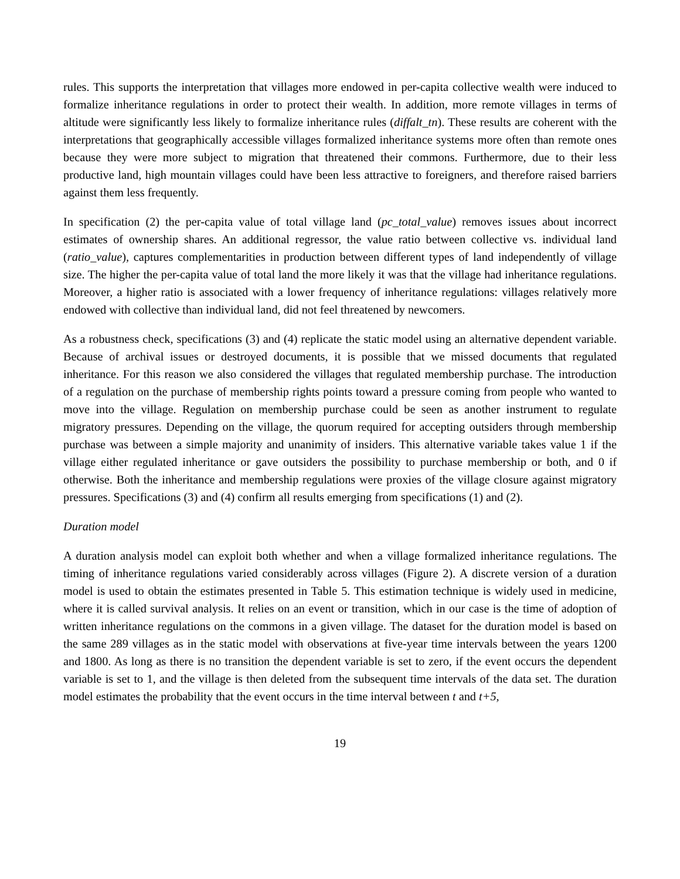rules. This supports the interpretation that villages more endowed in per-capita collective wealth were induced to formalize inheritance regulations in order to protect their wealth. In addition, more remote villages in terms of altitude were significantly less likely to formalize inheritance rules (diffalt_tn). These results are coherent with the interpretations that geographically accessible villages formalized inheritance systems more often than remote ones because they were more subject to migration that threatened their commons. Furthermore, due to their less productive land, high mountain villages could have been less attractive to foreigners, and therefore raised barriers against them less frequently.
In specification (2) the per-capita value of total village land (pc_total_value) removes issues about incorrect estimates of ownership shares. An additional regressor, the value ratio between collective vs. individual land (ratio_value), captures complementarities in production between different types of land independently of village size. The higher the per-capita value of total land the more likely it was that the village had inheritance regulations. Moreover, a higher ratio is associated with a lower frequency of inheritance regulations: villages relatively more endowed with collective than individual land, did not feel threatened by newcomers.
As a robustness check, specifications (3) and (4) replicate the static model using an alternative dependent variable. Because of archival issues or destroyed documents, it is possible that we missed documents that regulated inheritance. For this reason we also considered the villages that regulated membership purchase. The introduction of a regulation on the purchase of membership rights points toward a pressure coming from people who wanted to move into the village. Regulation on membership purchase could be seen as another instrument to regulate migratory pressures. Depending on the village, the quorum required for accepting outsiders through membership purchase was between a simple majority and unanimity of insiders. This alternative variable takes value 1 if the village either regulated inheritance or gave outsiders the possibility to purchase membership or both, and 0 if otherwise. Both the inheritance and membership regulations were proxies of the village closure against migratory pressures. Specifications (3) and (4) confirm all results emerging from specifications (1) and (2).
Duration model
A duration analysis model can exploit both whether and when a village formalized inheritance regulations. The timing of inheritance regulations varied considerably across villages (Figure 2). A discrete version of a duration model is used to obtain the estimates presented in Table 5. This estimation technique is widely used in medicine, where it is called survival analysis. It relies on an event or transition, which in our case is the time of adoption of written inheritance regulations on the commons in a given village. The dataset for the duration model is based on the same 289 villages as in the static model with observations at five-year time intervals between the years 1200 and 1800. As long as there is no transition the dependent variable is set to zero, if the event occurs the dependent variable is set to 1, and the village is then deleted from the subsequent time intervals of the data set. The duration model estimates the probability that the event occurs in the time interval between t and t+5,
19